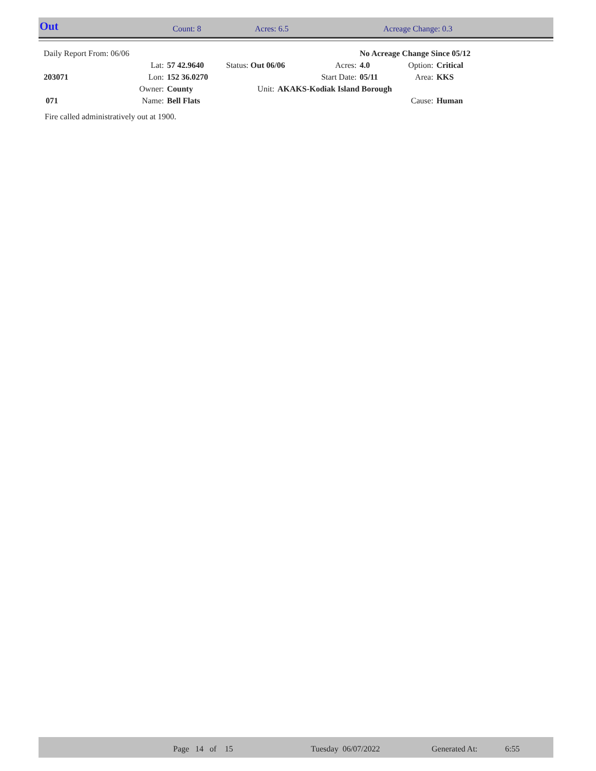Out Count: 8 Acres: 6.5 Acreage Change: 0.3
| Daily Report From: 06/06 | | | | | | No Acreage Change Since 05/12 | | |
| | Lat: | 57 42.9640 | Status: Out 06/06 | | Acres: | 4.0 | Option: | Critical |
| 203071 | Lon: | 152 36.0270 | | Start Date: | | 05/11 | Area: | KKS |
| | Owner: | County | Unit: | AKAKS-Kodiak Island Borough | | | | |
| 071 | Name: | Bell Flats | | | | | Cause: | Human |
Fire called administratively out at 1900.
Page 14 of 15 Tuesday 06/07/2022 Generated At: 6:55